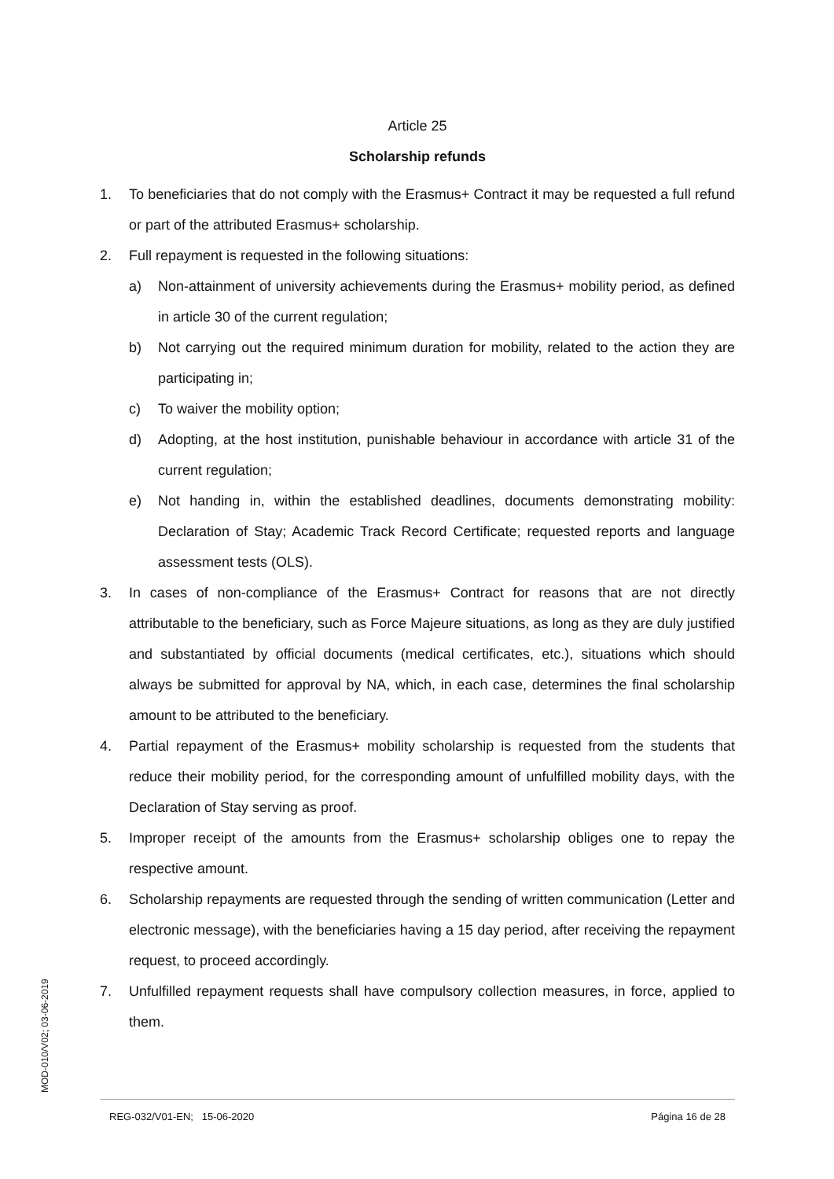MOD-010/V02; 03-06-2019
Article 25
Scholarship refunds
1. To beneficiaries that do not comply with the Erasmus+ Contract it may be requested a full refund or part of the attributed Erasmus+ scholarship.
2. Full repayment is requested in the following situations:
a) Non-attainment of university achievements during the Erasmus+ mobility period, as defined in article 30 of the current regulation;
b) Not carrying out the required minimum duration for mobility, related to the action they are participating in;
c) To waiver the mobility option;
d) Adopting, at the host institution, punishable behaviour in accordance with article 31 of the current regulation;
e) Not handing in, within the established deadlines, documents demonstrating mobility: Declaration of Stay; Academic Track Record Certificate; requested reports and language assessment tests (OLS).
3. In cases of non-compliance of the Erasmus+ Contract for reasons that are not directly attributable to the beneficiary, such as Force Majeure situations, as long as they are duly justified and substantiated by official documents (medical certificates, etc.), situations which should always be submitted for approval by NA, which, in each case, determines the final scholarship amount to be attributed to the beneficiary.
4. Partial repayment of the Erasmus+ mobility scholarship is requested from the students that reduce their mobility period, for the corresponding amount of unfulfilled mobility days, with the Declaration of Stay serving as proof.
5. Improper receipt of the amounts from the Erasmus+ scholarship obliges one to repay the respective amount.
6. Scholarship repayments are requested through the sending of written communication (Letter and electronic message), with the beneficiaries having a 15 day period, after receiving the repayment request, to proceed accordingly.
7. Unfulfilled repayment requests shall have compulsory collection measures, in force, applied to them.
REG-032/V01-EN; 15-06-2020 Página 16 de 28